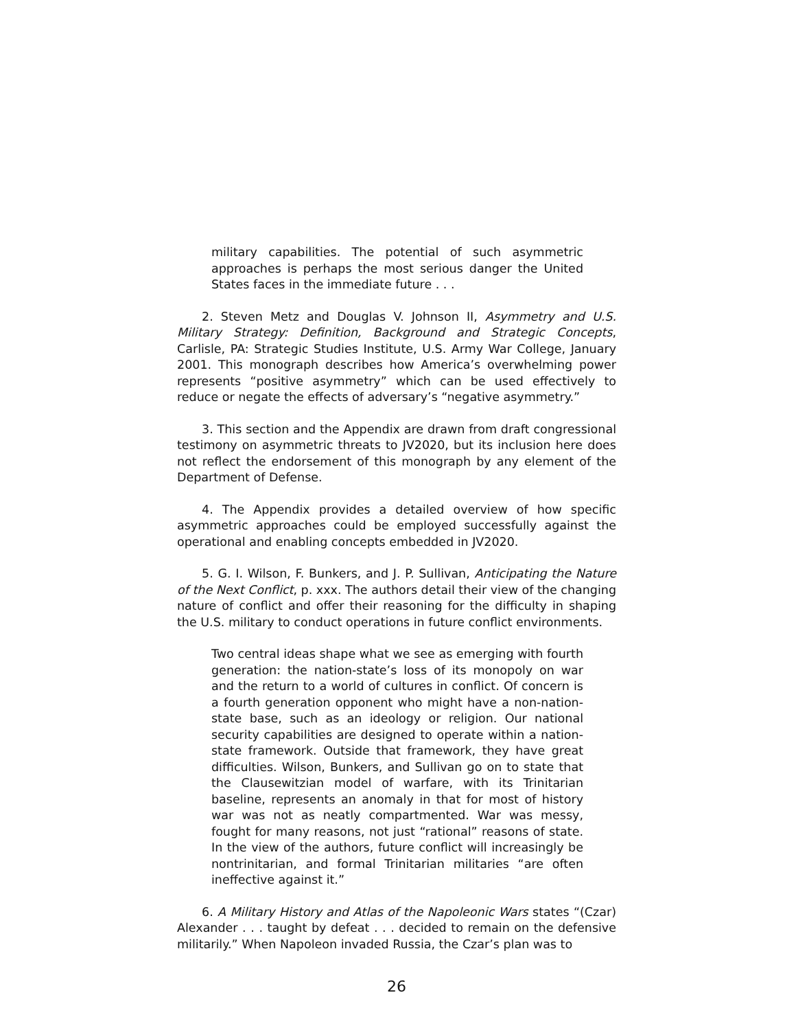military capabilities. The potential of such asymmetric approaches is perhaps the most serious danger the United States faces in the immediate future . . .
2. Steven Metz and Douglas V. Johnson II, Asymmetry and U.S. Military Strategy: Definition, Background and Strategic Concepts, Carlisle, PA: Strategic Studies Institute, U.S. Army War College, January 2001. This monograph describes how America’s overwhelming power represents “positive asymmetry” which can be used effectively to reduce or negate the effects of adversary’s “negative asymmetry.”
3. This section and the Appendix are drawn from draft congressional testimony on asymmetric threats to JV2020, but its inclusion here does not reflect the endorsement of this monograph by any element of the Department of Defense.
4. The Appendix provides a detailed overview of how specific asymmetric approaches could be employed successfully against the operational and enabling concepts embedded in JV2020.
5. G. I. Wilson, F. Bunkers, and J. P. Sullivan, Anticipating the Nature of the Next Conflict, p. xxx. The authors detail their view of the changing nature of conflict and offer their reasoning for the difficulty in shaping the U.S. military to conduct operations in future conflict environments.
Two central ideas shape what we see as emerging with fourth generation: the nation-state’s loss of its monopoly on war and the return to a world of cultures in conflict. Of concern is a fourth generation opponent who might have a non-nation-state base, such as an ideology or religion. Our national security capabilities are designed to operate within a nation-state framework. Outside that framework, they have great difficulties. Wilson, Bunkers, and Sullivan go on to state that the Clausewitzian model of warfare, with its Trinitarian baseline, represents an anomaly in that for most of history war was not as neatly compartmented. War was messy, fought for many reasons, not just “rational” reasons of state. In the view of the authors, future conflict will increasingly be nontrinitarian, and formal Trinitarian militaries “are often ineffective against it.”
6. A Military History and Atlas of the Napoleonic Wars states “(Czar) Alexander . . . taught by defeat . . . decided to remain on the defensive militarily.” When Napoleon invaded Russia, the Czar’s plan was to
26